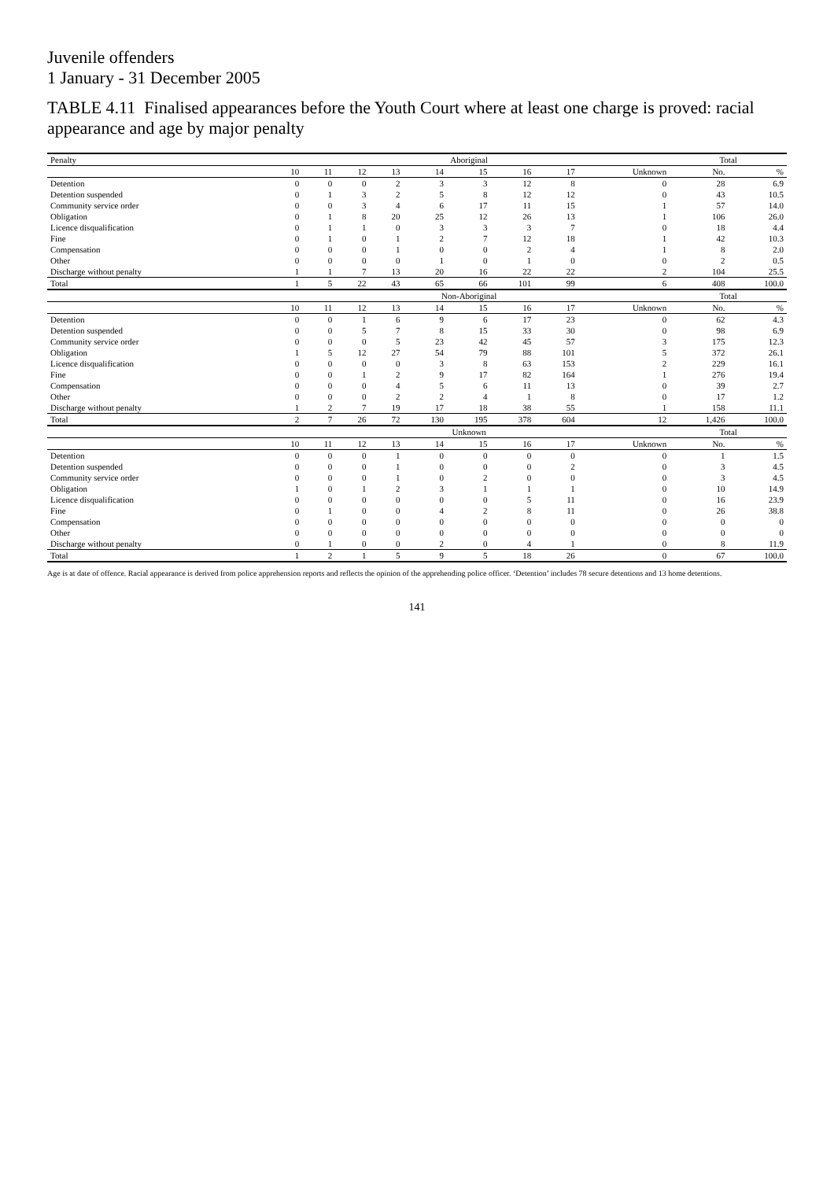Juvenile offenders
1 January - 31 December 2005
TABLE 4.11 Finalised appearances before the Youth Court where at least one charge is proved: racial appearance and age by major penalty
| Penalty | Aboriginal | | | | | | | | | Total | |
| --- | --- | --- | --- | --- | --- | --- | --- | --- | --- | --- | --- |
| | 10 | 11 | 12 | 13 | 14 | 15 | 16 | 17 | Unknown | No. | % |
| Detention | 0 | 0 | 0 | 2 | 3 | 3 | 12 | 8 | 0 | 28 | 6.9 |
| Detention suspended | 0 | 1 | 3 | 2 | 5 | 8 | 12 | 12 | 0 | 43 | 10.5 |
| Community service order | 0 | 0 | 3 | 4 | 6 | 17 | 11 | 15 | 1 | 57 | 14.0 |
| Obligation | 0 | 1 | 8 | 20 | 25 | 12 | 26 | 13 | 1 | 106 | 26.0 |
| Licence disqualification | 0 | 1 | 1 | 0 | 3 | 3 | 3 | 7 | 0 | 18 | 4.4 |
| Fine | 0 | 1 | 0 | 1 | 2 | 7 | 12 | 18 | 1 | 42 | 10.3 |
| Compensation | 0 | 0 | 0 | 1 | 0 | 0 | 2 | 4 | 1 | 8 | 2.0 |
| Other | 0 | 0 | 0 | 0 | 1 | 0 | 1 | 0 | 0 | 2 | 0.5 |
| Discharge without penalty | 1 | 1 | 7 | 13 | 20 | 16 | 22 | 22 | 2 | 104 | 25.5 |
| Total | 1 | 5 | 22 | 43 | 65 | 66 | 101 | 99 | 6 | 408 | 100.0 |
| | Non-Aboriginal | | | | | | | | | Total | |
| | 10 | 11 | 12 | 13 | 14 | 15 | 16 | 17 | Unknown | No. | % |
| Detention | 0 | 0 | 1 | 6 | 9 | 6 | 17 | 23 | 0 | 62 | 4.3 |
| Detention suspended | 0 | 0 | 5 | 7 | 8 | 15 | 33 | 30 | 0 | 98 | 6.9 |
| Community service order | 0 | 0 | 0 | 5 | 23 | 42 | 45 | 57 | 3 | 175 | 12.3 |
| Obligation | 1 | 5 | 12 | 27 | 54 | 79 | 88 | 101 | 5 | 372 | 26.1 |
| Licence disqualification | 0 | 0 | 0 | 0 | 3 | 8 | 63 | 153 | 2 | 229 | 16.1 |
| Fine | 0 | 0 | 1 | 2 | 9 | 17 | 82 | 164 | 1 | 276 | 19.4 |
| Compensation | 0 | 0 | 0 | 4 | 5 | 6 | 11 | 13 | 0 | 39 | 2.7 |
| Other | 0 | 0 | 0 | 2 | 2 | 4 | 1 | 8 | 0 | 17 | 1.2 |
| Discharge without penalty | 1 | 2 | 7 | 19 | 17 | 18 | 38 | 55 | 1 | 158 | 11.1 |
| Total | 2 | 7 | 26 | 72 | 130 | 195 | 378 | 604 | 12 | 1,426 | 100.0 |
| | Unknown | | | | | | | | | Total | |
| | 10 | 11 | 12 | 13 | 14 | 15 | 16 | 17 | Unknown | No. | % |
| Detention | 0 | 0 | 0 | 1 | 0 | 0 | 0 | 0 | 0 | 1 | 1.5 |
| Detention suspended | 0 | 0 | 0 | 1 | 0 | 0 | 0 | 2 | 0 | 3 | 4.5 |
| Community service order | 0 | 0 | 0 | 1 | 0 | 2 | 0 | 0 | 0 | 3 | 4.5 |
| Obligation | 1 | 0 | 1 | 2 | 3 | 1 | 1 | 1 | 0 | 10 | 14.9 |
| Licence disqualification | 0 | 0 | 0 | 0 | 0 | 0 | 5 | 11 | 0 | 16 | 23.9 |
| Fine | 0 | 1 | 0 | 0 | 4 | 2 | 8 | 11 | 0 | 26 | 38.8 |
| Compensation | 0 | 0 | 0 | 0 | 0 | 0 | 0 | 0 | 0 | 0 | 0 |
| Other | 0 | 0 | 0 | 0 | 0 | 0 | 0 | 0 | 0 | 0 | 0 |
| Discharge without penalty | 0 | 1 | 0 | 0 | 2 | 0 | 4 | 1 | 0 | 8 | 11.9 |
| Total | 1 | 2 | 1 | 5 | 9 | 5 | 18 | 26 | 0 | 67 | 100.0 |
Age is at date of offence. Racial appearance is derived from police apprehension reports and reflects the opinion of the apprehending police officer. ‘Detention’ includes 78 secure detentions and 13 home detentions.
141